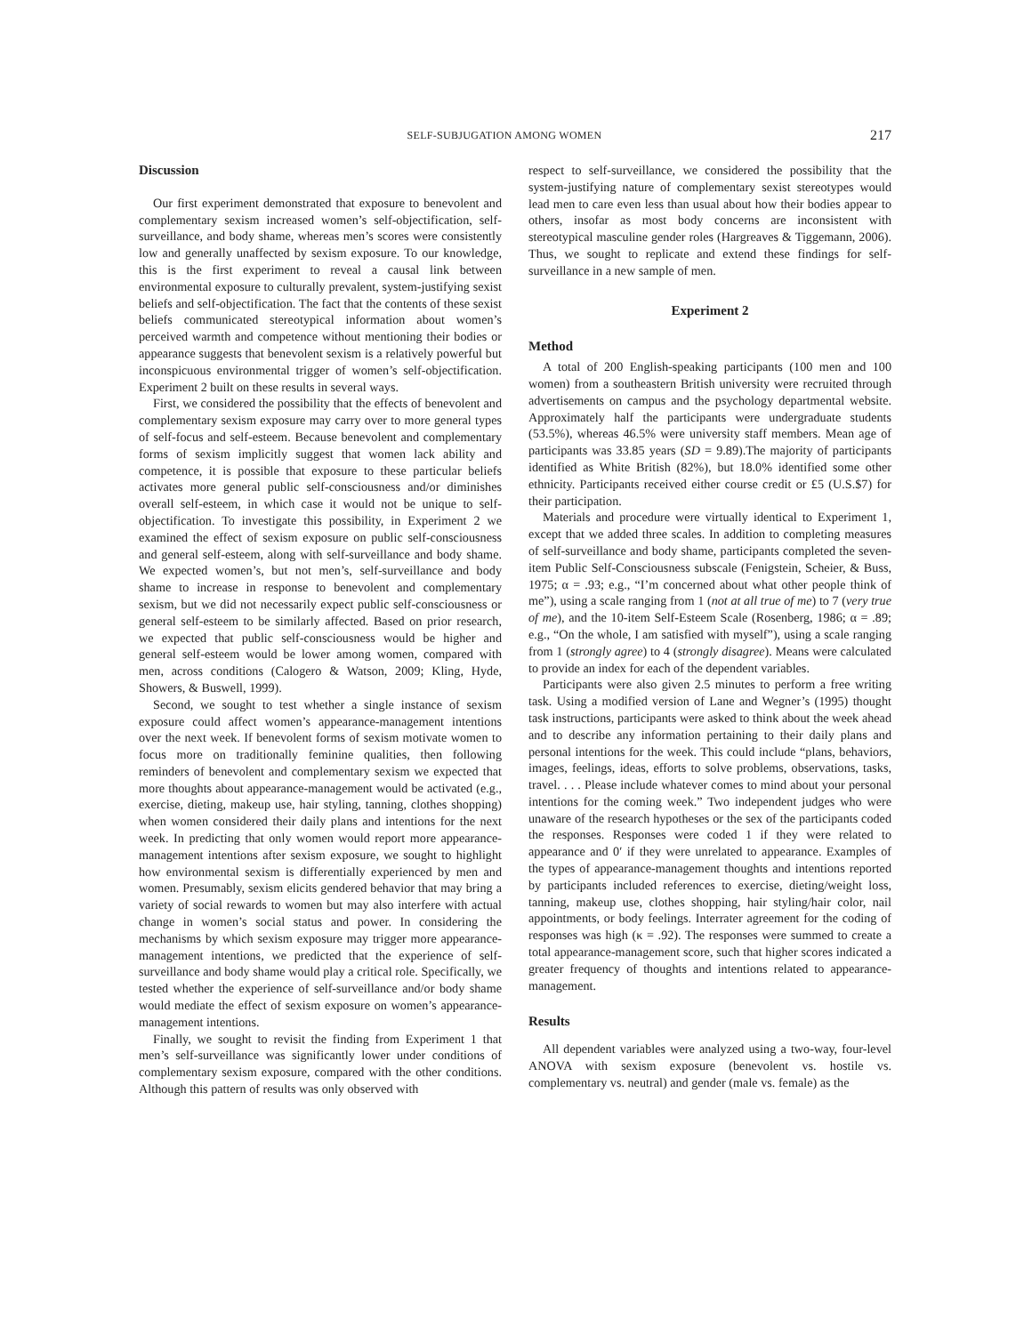SELF-SUBJUGATION AMONG WOMEN 217
Discussion
Our first experiment demonstrated that exposure to benevolent and complementary sexism increased women’s self-objectification, self-surveillance, and body shame, whereas men’s scores were consistently low and generally unaffected by sexism exposure. To our knowledge, this is the first experiment to reveal a causal link between environmental exposure to culturally prevalent, system-justifying sexist beliefs and self-objectification. The fact that the contents of these sexist beliefs communicated stereotypical information about women’s perceived warmth and competence without mentioning their bodies or appearance suggests that benevolent sexism is a relatively powerful but inconspicuous environmental trigger of women’s self-objectification. Experiment 2 built on these results in several ways.
First, we considered the possibility that the effects of benevolent and complementary sexism exposure may carry over to more general types of self-focus and self-esteem. Because benevolent and complementary forms of sexism implicitly suggest that women lack ability and competence, it is possible that exposure to these particular beliefs activates more general public self-consciousness and/or diminishes overall self-esteem, in which case it would not be unique to self-objectification. To investigate this possibility, in Experiment 2 we examined the effect of sexism exposure on public self-consciousness and general self-esteem, along with self-surveillance and body shame. We expected women’s, but not men’s, self-surveillance and body shame to increase in response to benevolent and complementary sexism, but we did not necessarily expect public self-consciousness or general self-esteem to be similarly affected. Based on prior research, we expected that public self-consciousness would be higher and general self-esteem would be lower among women, compared with men, across conditions (Calogero & Watson, 2009; Kling, Hyde, Showers, & Buswell, 1999).
Second, we sought to test whether a single instance of sexism exposure could affect women’s appearance-management intentions over the next week. If benevolent forms of sexism motivate women to focus more on traditionally feminine qualities, then following reminders of benevolent and complementary sexism we expected that more thoughts about appearance-management would be activated (e.g., exercise, dieting, makeup use, hair styling, tanning, clothes shopping) when women considered their daily plans and intentions for the next week. In predicting that only women would report more appearance-management intentions after sexism exposure, we sought to highlight how environmental sexism is differentially experienced by men and women. Presumably, sexism elicits gendered behavior that may bring a variety of social rewards to women but may also interfere with actual change in women’s social status and power. In considering the mechanisms by which sexism exposure may trigger more appearance-management intentions, we predicted that the experience of self-surveillance and body shame would play a critical role. Specifically, we tested whether the experience of self-surveillance and/or body shame would mediate the effect of sexism exposure on women’s appearance-management intentions.
Finally, we sought to revisit the finding from Experiment 1 that men’s self-surveillance was significantly lower under conditions of complementary sexism exposure, compared with the other conditions. Although this pattern of results was only observed with
respect to self-surveillance, we considered the possibility that the system-justifying nature of complementary sexist stereotypes would lead men to care even less than usual about how their bodies appear to others, insofar as most body concerns are inconsistent with stereotypical masculine gender roles (Hargreaves & Tiggemann, 2006). Thus, we sought to replicate and extend these findings for self-surveillance in a new sample of men.
Experiment 2
Method
A total of 200 English-speaking participants (100 men and 100 women) from a southeastern British university were recruited through advertisements on campus and the psychology departmental website. Approximately half the participants were undergraduate students (53.5%), whereas 46.5% were university staff members. Mean age of participants was 33.85 years (SD = 9.89).The majority of participants identified as White British (82%), but 18.0% identified some other ethnicity. Participants received either course credit or £5 (U.S.$7) for their participation.
Materials and procedure were virtually identical to Experiment 1, except that we added three scales. In addition to completing measures of self-surveillance and body shame, participants completed the seven-item Public Self-Consciousness subscale (Fenigstein, Scheier, & Buss, 1975; α = .93; e.g., “I’m concerned about what other people think of me”), using a scale ranging from 1 (not at all true of me) to 7 (very true of me), and the 10-item Self-Esteem Scale (Rosenberg, 1986; α = .89; e.g., “On the whole, I am satisfied with myself”), using a scale ranging from 1 (strongly agree) to 4 (strongly disagree). Means were calculated to provide an index for each of the dependent variables.
Participants were also given 2.5 minutes to perform a free writing task. Using a modified version of Lane and Wegner’s (1995) thought task instructions, participants were asked to think about the week ahead and to describe any information pertaining to their daily plans and personal intentions for the week. This could include “plans, behaviors, images, feelings, ideas, efforts to solve problems, observations, tasks, travel. . . . Please include whatever comes to mind about your personal intentions for the coming week.” Two independent judges who were unaware of the research hypotheses or the sex of the participants coded the responses. Responses were coded 1 if they were related to appearance and 0′ if they were unrelated to appearance. Examples of the types of appearance-management thoughts and intentions reported by participants included references to exercise, dieting/weight loss, tanning, makeup use, clothes shopping, hair styling/hair color, nail appointments, or body feelings. Interrater agreement for the coding of responses was high (κ = .92). The responses were summed to create a total appearance-management score, such that higher scores indicated a greater frequency of thoughts and intentions related to appearance-management.
Results
All dependent variables were analyzed using a two-way, four-level ANOVA with sexism exposure (benevolent vs. hostile vs. complementary vs. neutral) and gender (male vs. female) as the